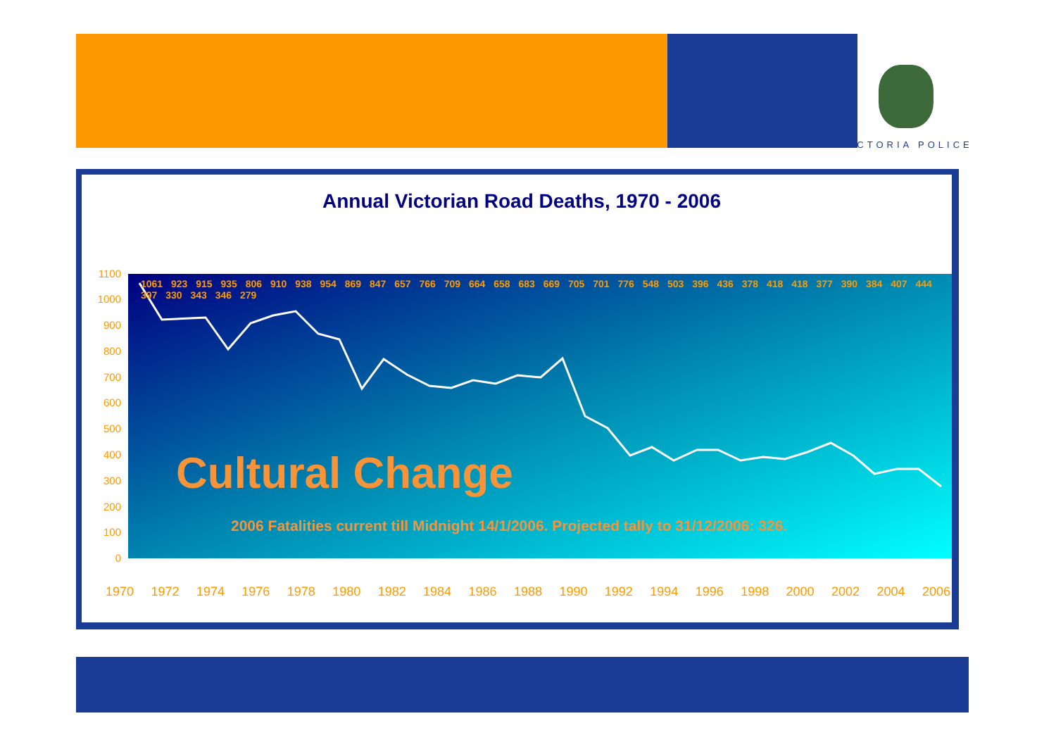VICTORIA POLICE
Annual Victorian Road Deaths, 1970 - 2006
1100
1000
900
800
700
600
500
400
300
200
100
0
Cultural Change
2006 Fatalities current till Midnight 14/1/2006. Projected tally to 31/12/2006: 326.
1970 1972 1974 1976 1978 1980 1982 1984 1986 1988 1990 1992 1994 1996 1998 2000 2002 2004 2006
1061 923 915 935 806 910 938 954 869 847 657 766 709 664 658 683 669 705 701 776 548 503 396 436 378 418 418 377 390 384 407 444 397 330 343 346 279